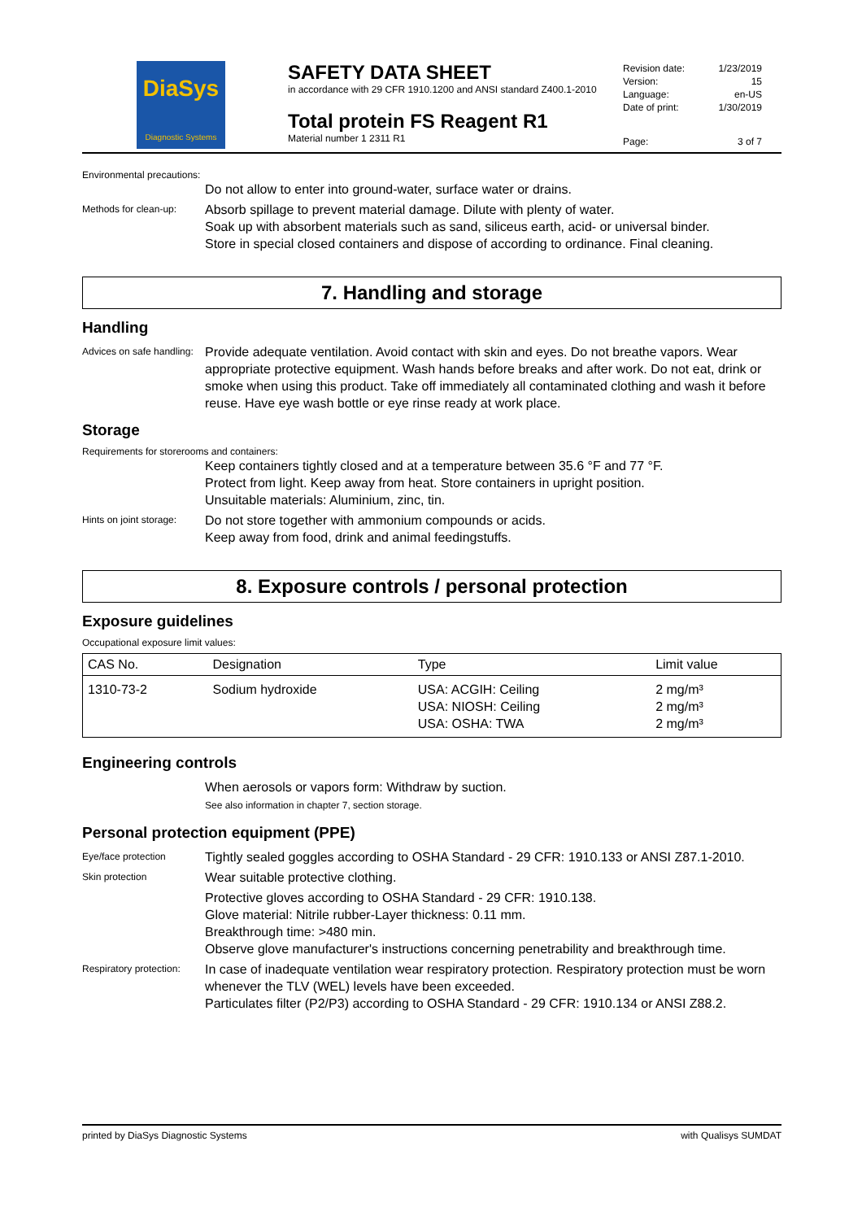DiaSys
Diagnostic Systems
SAFETY DATA SHEET
in accordance with 29 CFR 1910.1200 and ANSI standard Z400.1-2010
Total protein FS Reagent R1
Material number 1 2311 R1
| Revision date: | 1/23/2019 |
| Version: | 15 |
| Language: | en-US |
| Date of print: | 1/30/2019 |
| Page: | 3 of 7 |
Environmental precautions:
Do not allow to enter into ground-water, surface water or drains.
Methods for clean-up:
Absorb spillage to prevent material damage. Dilute with plenty of water.
Soak up with absorbent materials such as sand, siliceus earth, acid- or universal binder.
Store in special closed containers and dispose of according to ordinance. Final cleaning.
7. Handling and storage
Handling
Advices on safe handling:
Provide adequate ventilation. Avoid contact with skin and eyes. Do not breathe vapors. Wear appropriate protective equipment. Wash hands before breaks and after work. Do not eat, drink or smoke when using this product. Take off immediately all contaminated clothing and wash it before reuse. Have eye wash bottle or eye rinse ready at work place.
Storage
Requirements for storerooms and containers:
Keep containers tightly closed and at a temperature between 35.6 °F and 77 °F.
Protect from light. Keep away from heat. Store containers in upright position.
Unsuitable materials: Aluminium, zinc, tin.
Hints on joint storage:
Do not store together with ammonium compounds or acids.
Keep away from food, drink and animal feedingstuffs.
8. Exposure controls / personal protection
Exposure guidelines
Occupational exposure limit values:
| CAS No. | Designation | Type | Limit value |
| --- | --- | --- | --- |
| 1310-73-2 | Sodium hydroxide | USA: ACGIH: Ceiling USA: NIOSH: Ceiling USA: OSHA: TWA | 2 mg/m³ 2 mg/m³ 2 mg/m³ |
Engineering controls
When aerosols or vapors form: Withdraw by suction.
See also information in chapter 7, section storage.
Personal protection equipment (PPE)
Eye/face protection
Tightly sealed goggles according to OSHA Standard - 29 CFR: 1910.133 or ANSI Z87.1-2010.
Skin protection
Wear suitable protective clothing.
Protective gloves according to OSHA Standard - 29 CFR: 1910.138.
Glove material: Nitrile rubber-Layer thickness: 0.11 mm.
Breakthrough time: >480 min.
Observe glove manufacturer's instructions concerning penetrability and breakthrough time.
Respiratory protection:
In case of inadequate ventilation wear respiratory protection. Respiratory protection must be worn whenever the TLV (WEL) levels have been exceeded.
Particulates filter (P2/P3) according to OSHA Standard - 29 CFR: 1910.134 or ANSI Z88.2.
printed by DiaSys Diagnostic Systems with Qualisys SUMDAT